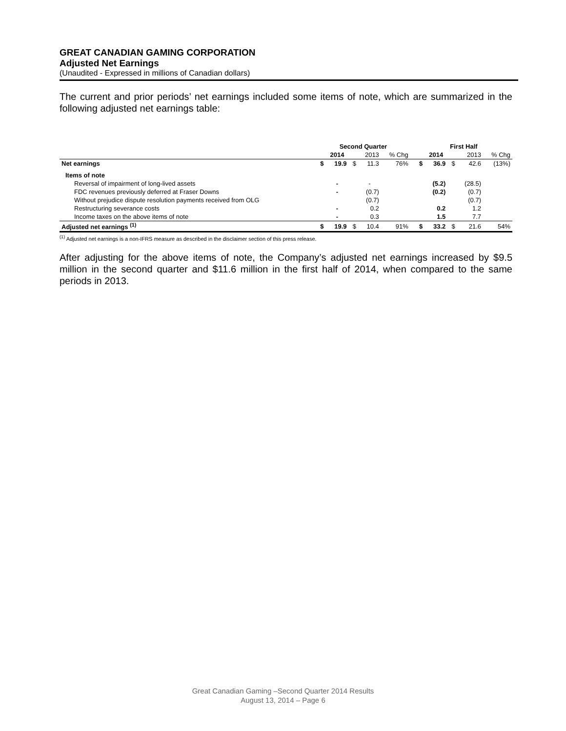GREAT CANADIAN GAMING CORPORATION
Adjusted Net Earnings
(Unaudited - Expressed in millions of Canadian dollars)
The current and prior periods’ net earnings included some items of note, which are summarized in the following adjusted net earnings table:
| | Second Quarter | | | | | | First Half | | | | |
| | | 2014 | | 2013 | % Chg | | | 2014 | | 2013 | % Chg |
| Net earnings | $ | 19.9 | $ | 11.3 | 76% | | $ | 36.9 | $ | 42.6 | (13%) |
| Items of note | | | | | | | | | | | |
| Reversal of impairment of long-lived assets | | - | | - | | | | (5.2) | | (28.5) | |
| FDC revenues previously deferred at Fraser Downs | | - | | (0.7) | | | | (0.2) | | (0.7) | |
| Without prejudice dispute resolution payments received from OLG | | | | (0.7) | | | | | | (0.7) | |
| Restructuring severance costs | | - | | 0.2 | | | | 0.2 | | 1.2 | |
| Income taxes on the above items of note | | - | | 0.3 | | | | 1.5 | | 7.7 | |
| Adjusted net earnings <sup>(1)</sup> | $ | 19.9 | $ | 10.4 | 91% | | $ | 33.2 | $ | 21.6 | 54% |
<sup>(1)</sup> Adjusted net earnings is a non-IFRS measure as described in the disclaimer section of this press release.
After adjusting for the above items of note, the Company’s adjusted net earnings increased by $9.5 million in the second quarter and $11.6 million in the first half of 2014, when compared to the same periods in 2013.
Great Canadian Gaming –Second Quarter 2014 Results
August 13, 2014 – Page 6